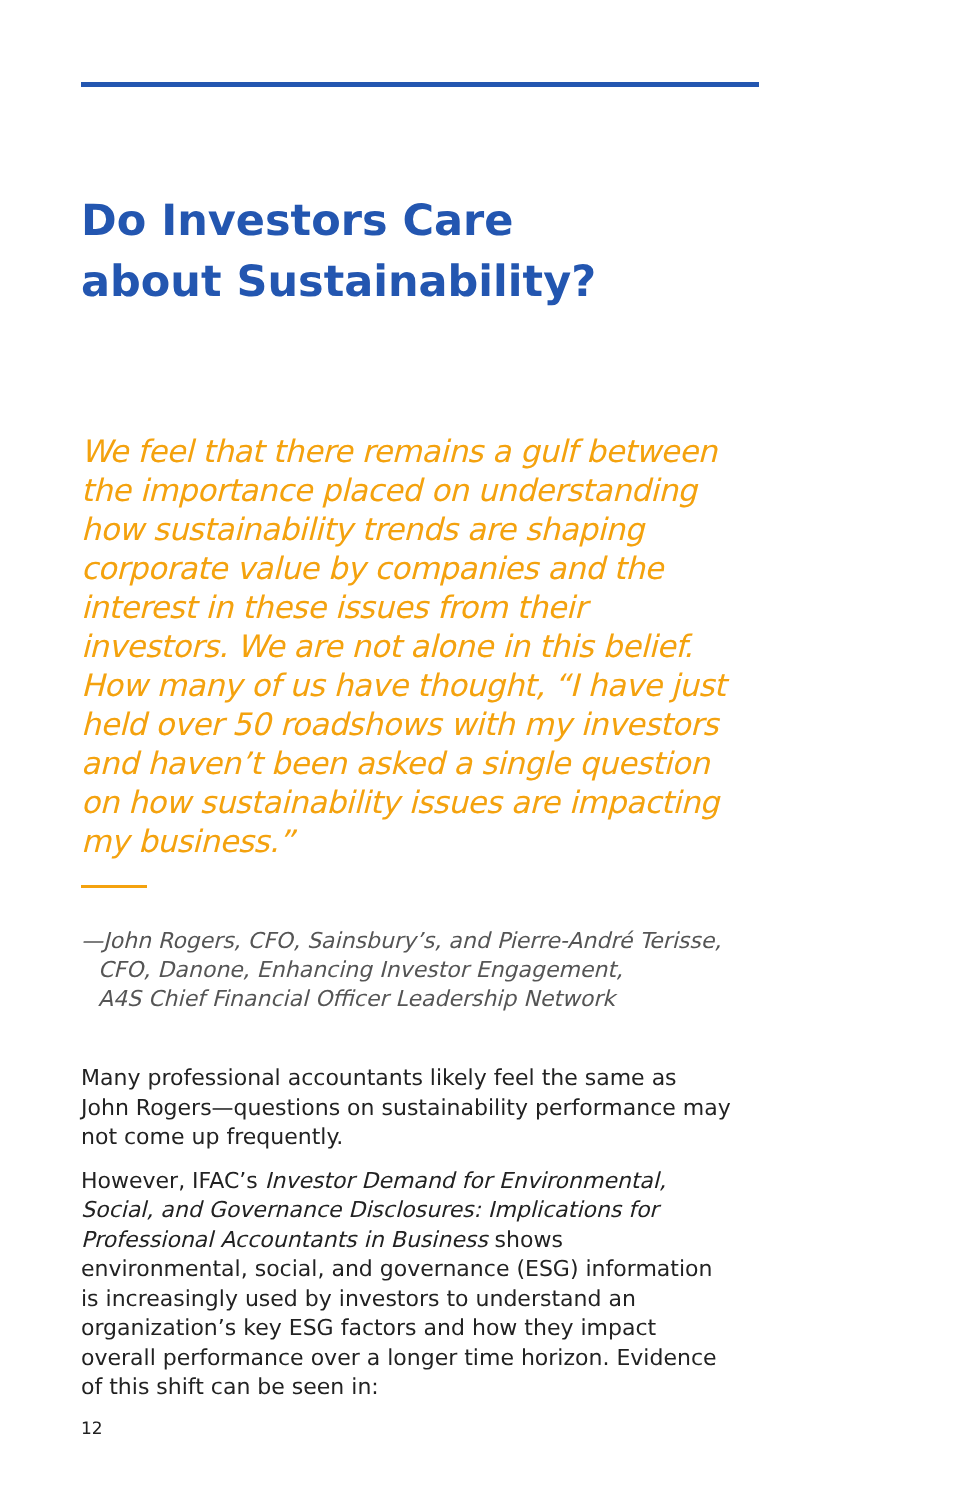Do Investors Care
about Sustainability?
We feel that there remains a gulf between the importance placed on understanding how sustainability trends are shaping corporate value by companies and the interest in these issues from their investors. We are not alone in this belief. How many of us have thought, “I have just held over 50 roadshows with my investors and haven’t been asked a single question on how sustainability issues are impacting my business.”
—John Rogers, CFO, Sainsbury’s, and Pierre-André Terisse,
CFO, Danone, Enhancing Investor Engagement,
A4S Chief Financial Officer Leadership Network
Many professional accountants likely feel the same as John Rogers—questions on sustainability performance may not come up frequently.
However, IFAC’s Investor Demand for Environmental, Social, and Governance Disclosures: Implications for Professional Accountants in Business shows environmental, social, and governance (ESG) information is increasingly used by investors to understand an organization’s key ESG factors and how they impact overall performance over a longer time horizon. Evidence of this shift can be seen in:
12